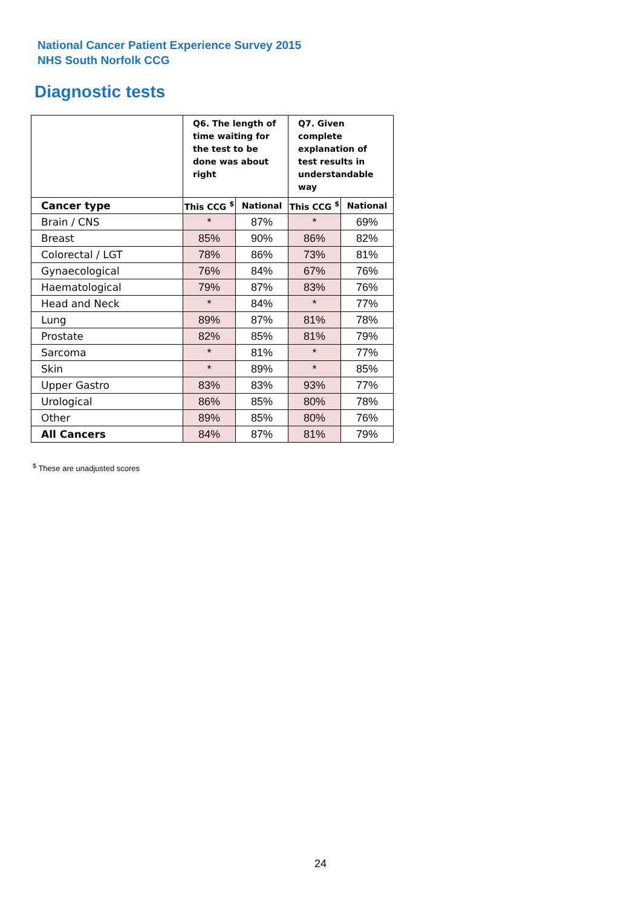National Cancer Patient Experience Survey 2015
NHS South Norfolk CCG
Diagnostic tests
| | Q6. The length of time waiting for the test to be done was about right | | Q7. Given complete explanation of test results in understandable way | |
| --- | --- | --- | --- | --- |
| Cancer type | This CCG <sup>$</sup> | National | This CCG <sup>$</sup> | National |
| Brain / CNS | * | 87% | * | 69% |
| Breast | 85% | 90% | 86% | 82% |
| Colorectal / LGT | 78% | 86% | 73% | 81% |
| Gynaecological | 76% | 84% | 67% | 76% |
| Haematological | 79% | 87% | 83% | 76% |
| Head and Neck | * | 84% | * | 77% |
| Lung | 89% | 87% | 81% | 78% |
| Prostate | 82% | 85% | 81% | 79% |
| Sarcoma | * | 81% | * | 77% |
| Skin | * | 89% | * | 85% |
| Upper Gastro | 83% | 83% | 93% | 77% |
| Urological | 86% | 85% | 80% | 78% |
| Other | 89% | 85% | 80% | 76% |
| All Cancers | 84% | 87% | 81% | 79% |
<sup>$</sup> These are unadjusted scores
24